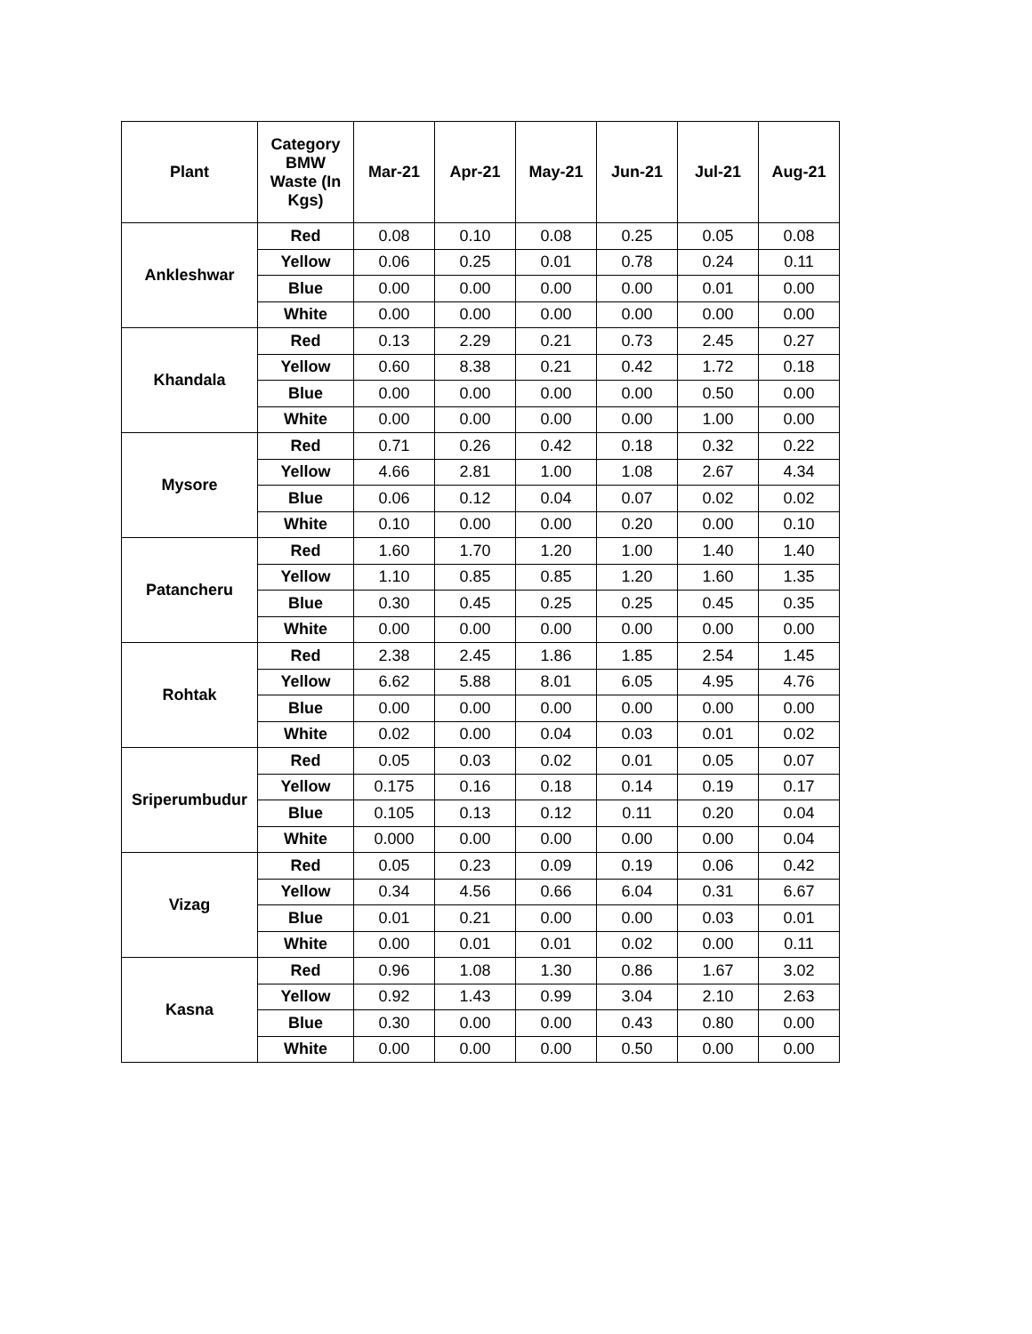| Plant | Category BMW Waste (In Kgs) | Mar-21 | Apr-21 | May-21 | Jun-21 | Jul-21 | Aug-21 |
| --- | --- | --- | --- | --- | --- | --- | --- |
| Ankleshwar | Red | 0.08 | 0.10 | 0.08 | 0.25 | 0.05 | 0.08 |
| | Yellow | 0.06 | 0.25 | 0.01 | 0.78 | 0.24 | 0.11 |
| | Blue | 0.00 | 0.00 | 0.00 | 0.00 | 0.01 | 0.00 |
| | White | 0.00 | 0.00 | 0.00 | 0.00 | 0.00 | 0.00 |
| Khandala | Red | 0.13 | 2.29 | 0.21 | 0.73 | 2.45 | 0.27 |
| | Yellow | 0.60 | 8.38 | 0.21 | 0.42 | 1.72 | 0.18 |
| | Blue | 0.00 | 0.00 | 0.00 | 0.00 | 0.50 | 0.00 |
| | White | 0.00 | 0.00 | 0.00 | 0.00 | 1.00 | 0.00 |
| Mysore | Red | 0.71 | 0.26 | 0.42 | 0.18 | 0.32 | 0.22 |
| | Yellow | 4.66 | 2.81 | 1.00 | 1.08 | 2.67 | 4.34 |
| | Blue | 0.06 | 0.12 | 0.04 | 0.07 | 0.02 | 0.02 |
| | White | 0.10 | 0.00 | 0.00 | 0.20 | 0.00 | 0.10 |
| Patancheru | Red | 1.60 | 1.70 | 1.20 | 1.00 | 1.40 | 1.40 |
| | Yellow | 1.10 | 0.85 | 0.85 | 1.20 | 1.60 | 1.35 |
| | Blue | 0.30 | 0.45 | 0.25 | 0.25 | 0.45 | 0.35 |
| | White | 0.00 | 0.00 | 0.00 | 0.00 | 0.00 | 0.00 |
| Rohtak | Red | 2.38 | 2.45 | 1.86 | 1.85 | 2.54 | 1.45 |
| | Yellow | 6.62 | 5.88 | 8.01 | 6.05 | 4.95 | 4.76 |
| | Blue | 0.00 | 0.00 | 0.00 | 0.00 | 0.00 | 0.00 |
| | White | 0.02 | 0.00 | 0.04 | 0.03 | 0.01 | 0.02 |
| Sriperumbudur | Red | 0.05 | 0.03 | 0.02 | 0.01 | 0.05 | 0.07 |
| | Yellow | 0.175 | 0.16 | 0.18 | 0.14 | 0.19 | 0.17 |
| | Blue | 0.105 | 0.13 | 0.12 | 0.11 | 0.20 | 0.04 |
| | White | 0.000 | 0.00 | 0.00 | 0.00 | 0.00 | 0.04 |
| Vizag | Red | 0.05 | 0.23 | 0.09 | 0.19 | 0.06 | 0.42 |
| | Yellow | 0.34 | 4.56 | 0.66 | 6.04 | 0.31 | 6.67 |
| | Blue | 0.01 | 0.21 | 0.00 | 0.00 | 0.03 | 0.01 |
| | White | 0.00 | 0.01 | 0.01 | 0.02 | 0.00 | 0.11 |
| Kasna | Red | 0.96 | 1.08 | 1.30 | 0.86 | 1.67 | 3.02 |
| | Yellow | 0.92 | 1.43 | 0.99 | 3.04 | 2.10 | 2.63 |
| | Blue | 0.30 | 0.00 | 0.00 | 0.43 | 0.80 | 0.00 |
| | White | 0.00 | 0.00 | 0.00 | 0.50 | 0.00 | 0.00 |